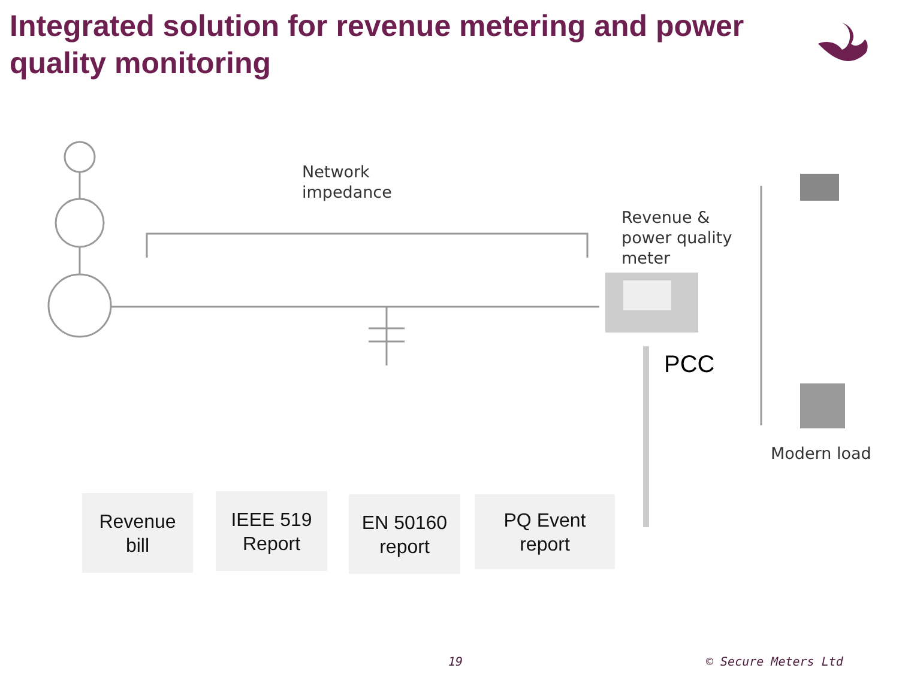Integrated solution for revenue metering and power quality monitoring
Network
impedance
Revenue &
power quality
meter
PCC
Modern load
Revenue
bill
IEEE 519
Report
EN 50160
report
PQ Event
report
19 © Secure Meters Ltd